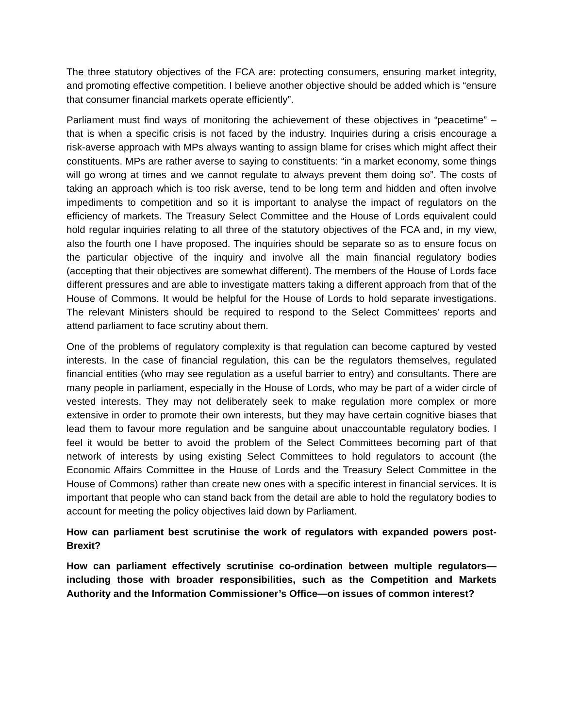The three statutory objectives of the FCA are: protecting consumers, ensuring market integrity, and promoting effective competition. I believe another objective should be added which is “ensure that consumer financial markets operate efficiently”.
Parliament must find ways of monitoring the achievement of these objectives in “peacetime” – that is when a specific crisis is not faced by the industry. Inquiries during a crisis encourage a risk-averse approach with MPs always wanting to assign blame for crises which might affect their constituents. MPs are rather averse to saying to constituents: “in a market economy, some things will go wrong at times and we cannot regulate to always prevent them doing so”. The costs of taking an approach which is too risk averse, tend to be long term and hidden and often involve impediments to competition and so it is important to analyse the impact of regulators on the efficiency of markets. The Treasury Select Committee and the House of Lords equivalent could hold regular inquiries relating to all three of the statutory objectives of the FCA and, in my view, also the fourth one I have proposed. The inquiries should be separate so as to ensure focus on the particular objective of the inquiry and involve all the main financial regulatory bodies (accepting that their objectives are somewhat different). The members of the House of Lords face different pressures and are able to investigate matters taking a different approach from that of the House of Commons. It would be helpful for the House of Lords to hold separate investigations. The relevant Ministers should be required to respond to the Select Committees’ reports and attend parliament to face scrutiny about them.
One of the problems of regulatory complexity is that regulation can become captured by vested interests. In the case of financial regulation, this can be the regulators themselves, regulated financial entities (who may see regulation as a useful barrier to entry) and consultants. There are many people in parliament, especially in the House of Lords, who may be part of a wider circle of vested interests. They may not deliberately seek to make regulation more complex or more extensive in order to promote their own interests, but they may have certain cognitive biases that lead them to favour more regulation and be sanguine about unaccountable regulatory bodies. I feel it would be better to avoid the problem of the Select Committees becoming part of that network of interests by using existing Select Committees to hold regulators to account (the Economic Affairs Committee in the House of Lords and the Treasury Select Committee in the House of Commons) rather than create new ones with a specific interest in financial services. It is important that people who can stand back from the detail are able to hold the regulatory bodies to account for meeting the policy objectives laid down by Parliament.
How can parliament best scrutinise the work of regulators with expanded powers post-Brexit?
How can parliament effectively scrutinise co-ordination between multiple regulators—including those with broader responsibilities, such as the Competition and Markets Authority and the Information Commissioner’s Office—on issues of common interest?